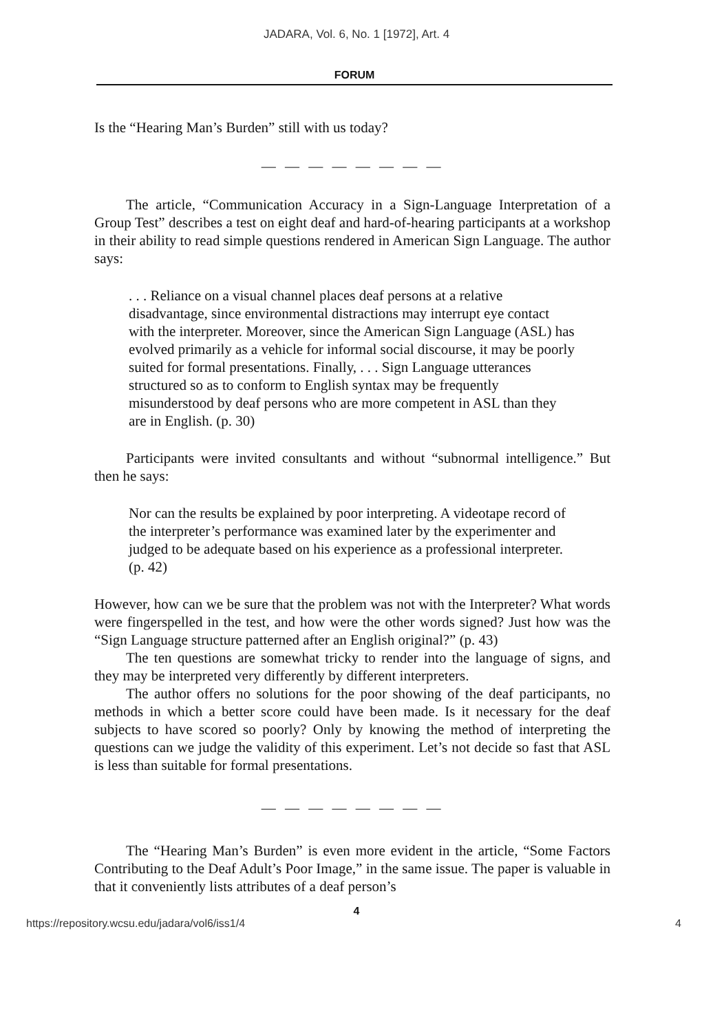JADARA, Vol. 6, No. 1 [1972], Art. 4
FORUM
Is the “Hearing Man’s Burden” still with us today?
— — — — — — — —
The article, “Communication Accuracy in a Sign-Language Interpretation of a Group Test” describes a test on eight deaf and hard-of-hearing participants at a workshop in their ability to read simple questions rendered in American Sign Language. The author says:
. . . Reliance on a visual channel places deaf persons at a relative disadvantage, since environmental distractions may interrupt eye contact with the interpreter. Moreover, since the American Sign Language (ASL) has evolved primarily as a vehicle for informal social discourse, it may be poorly suited for formal presentations. Finally, . . . Sign Language utterances structured so as to conform to English syntax may be frequently misunderstood by deaf persons who are more competent in ASL than they are in English. (p. 30)
Participants were invited consultants and without “subnormal intelligence.” But then he says:
Nor can the results be explained by poor interpreting. A videotape record of the interpreter’s performance was examined later by the experimenter and judged to be adequate based on his experience as a professional interpreter. (p. 42)
However, how can we be sure that the problem was not with the Interpreter? What words were fingerspelled in the test, and how were the other words signed? Just how was the “Sign Language structure patterned after an English original?” (p. 43)
The ten questions are somewhat tricky to render into the language of signs, and they may be interpreted very differently by different interpreters.
The author offers no solutions for the poor showing of the deaf participants, no methods in which a better score could have been made. Is it necessary for the deaf subjects to have scored so poorly? Only by knowing the method of interpreting the questions can we judge the validity of this experiment. Let’s not decide so fast that ASL is less than suitable for formal presentations.
— — — — — — — —
The “Hearing Man’s Burden” is even more evident in the article, “Some Factors Contributing to the Deaf Adult’s Poor Image,” in the same issue. The paper is valuable in that it conveniently lists attributes of a deaf person’s
4
https://repository.wcsu.edu/jadara/vol6/iss1/4 4